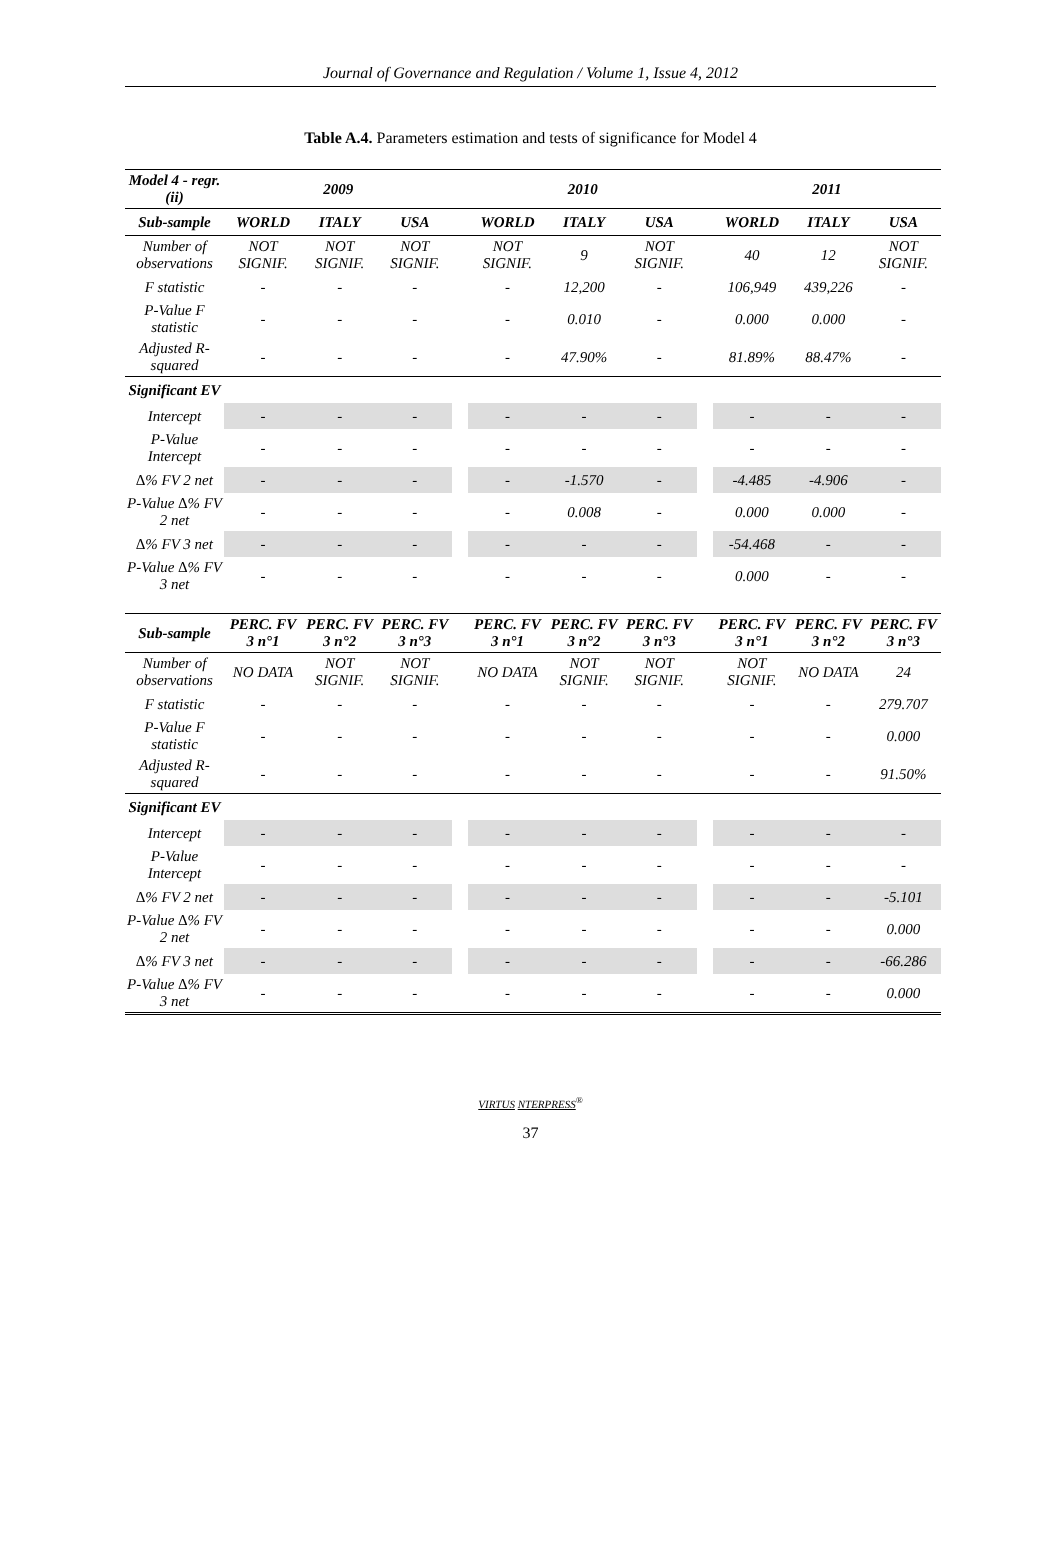Journal of Governance and Regulation / Volume 1, Issue 4, 2012
Table A.4. Parameters estimation and tests of significance for Model 4
| Model 4 - regr. (ii) | 2009 | | | | 2010 | | | | 2011 | | |
| Sub-sample | WORLD | ITALY | USA | | WORLD | ITALY | USA | | WORLD | ITALY | USA |
| Number of observations | NOT SIGNIF. | NOT SIGNIF. | NOT SIGNIF. | | NOT SIGNIF. | 9 | NOT SIGNIF. | | 40 | 12 | NOT SIGNIF. |
| F statistic | - | - | - | | - | 12,200 | - | | 106,949 | 439,226 | - |
| P-Value F statistic | - | - | - | | - | 0.010 | - | | 0.000 | 0.000 | - |
| Adjusted R-squared | - | - | - | | - | 47.90% | - | | 81.89% | 88.47% | - |
| Significant EV | | | | | | | | | | | |
| Intercept | - | - | - | | - | - | - | | - | - | - |
| P-Value Intercept | - | - | - | | - | - | - | | - | - | - |
| ∆% FV 2 net | - | - | - | | - | -1.570 | - | | -4.485 | -4.906 | - |
| P-Value ∆% FV 2 net | - | - | - | | - | 0.008 | - | | 0.000 | 0.000 | - |
| ∆% FV 3 net | - | - | - | | - | - | - | | -54.468 | - | - |
| P-Value ∆% FV 3 net | - | - | - | | - | - | - | | 0.000 | - | - |
| Sub-sample | PERC. FV 3 n°1 | PERC. FV 3 n°2 | PERC. FV 3 n°3 | | PERC. FV 3 n°1 | PERC. FV 3 n°2 | PERC. FV 3 n°3 | | PERC. FV 3 n°1 | PERC. FV 3 n°2 | PERC. FV 3 n°3 |
| Number of observations | NO DATA | NOT SIGNIF. | NOT SIGNIF. | | NO DATA | NOT SIGNIF. | NOT SIGNIF. | | NOT SIGNIF. | NO DATA | 24 |
| F statistic | - | - | - | | - | - | - | | - | - | 279.707 |
| P-Value F statistic | - | - | - | | - | - | - | | - | - | 0.000 |
| Adjusted R-squared | - | - | - | | - | - | - | | - | - | 91.50% |
| Significant EV | | | | | | | | | | | |
| Intercept | - | - | - | | - | - | - | | - | - | - |
| P-Value Intercept | - | - | - | | - | - | - | | - | - | - |
| ∆% FV 2 net | - | - | - | | - | - | - | | - | - | -5.101 |
| P-Value ∆% FV 2 net | - | - | - | | - | - | - | | - | - | 0.000 |
| ∆% FV 3 net | - | - | - | | - | - | - | | - | - | -66.286 |
| P-Value ∆% FV 3 net | - | - | - | | - | - | - | | - | - | 0.000 |
VIRTUS NTERPRESS<sup>®</sup>
37